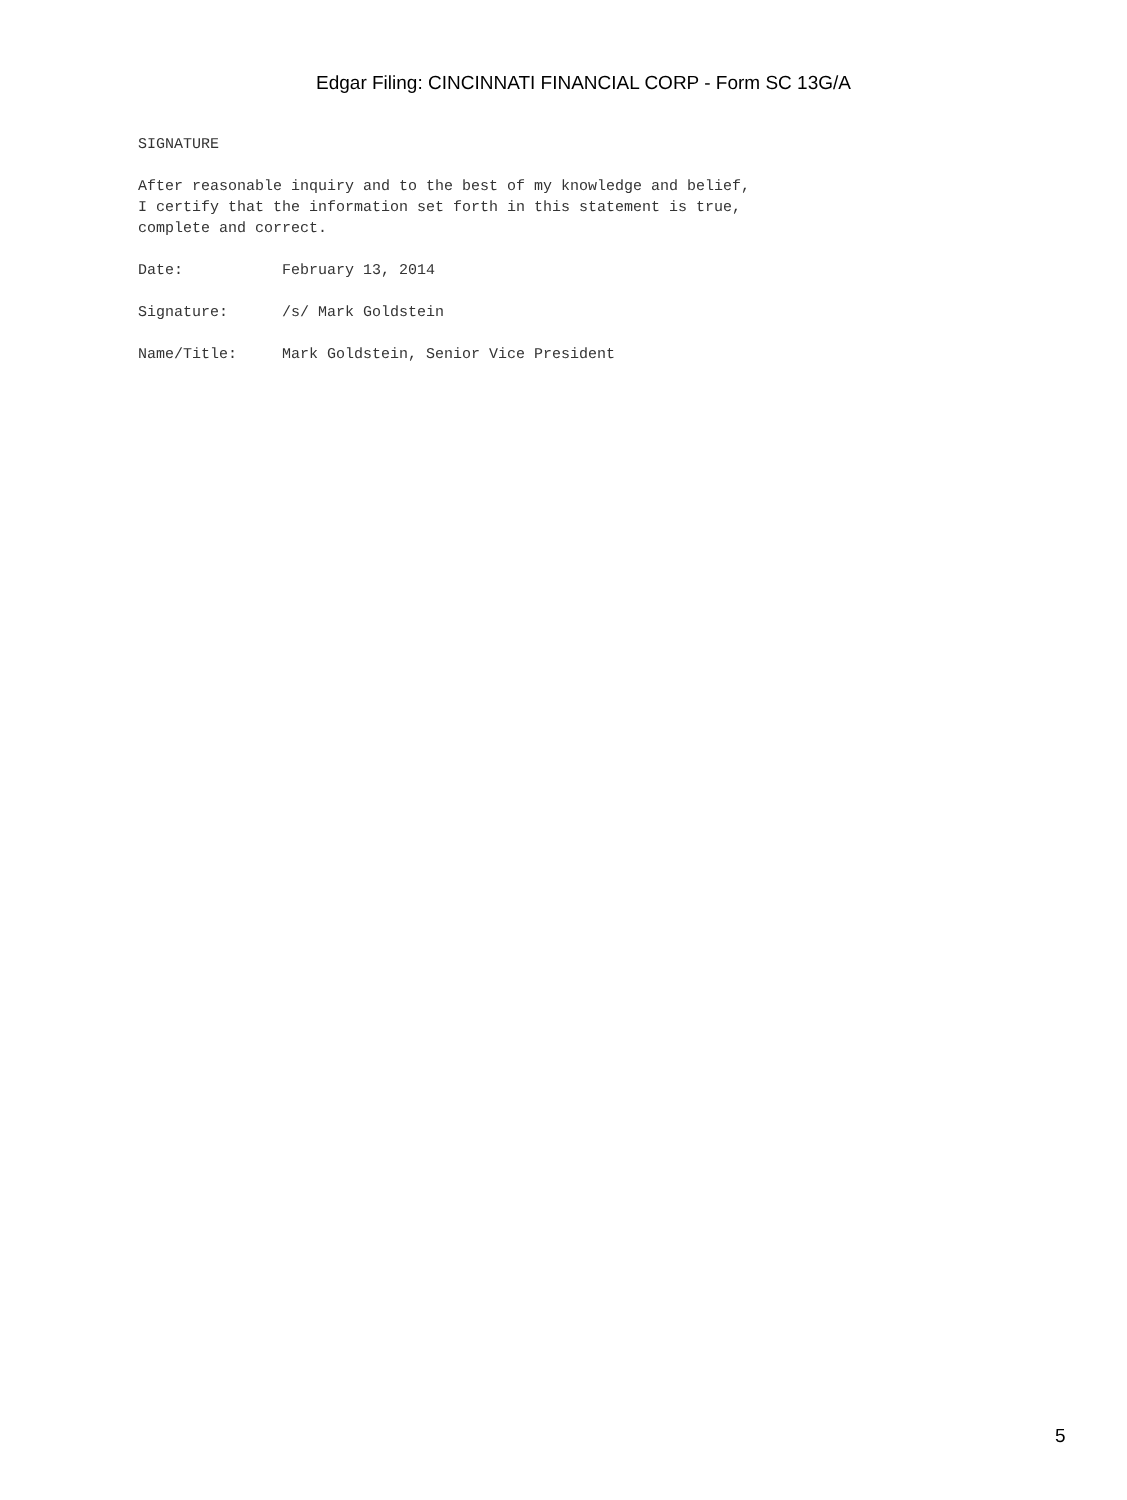Edgar Filing: CINCINNATI FINANCIAL CORP - Form SC 13G/A
SIGNATURE

After reasonable inquiry and to the best of my knowledge and belief,
I certify that the information set forth in this statement is true,
complete and correct.

Date:           February 13, 2014

Signature:      /s/ Mark Goldstein

Name/Title:     Mark Goldstein, Senior Vice President
5